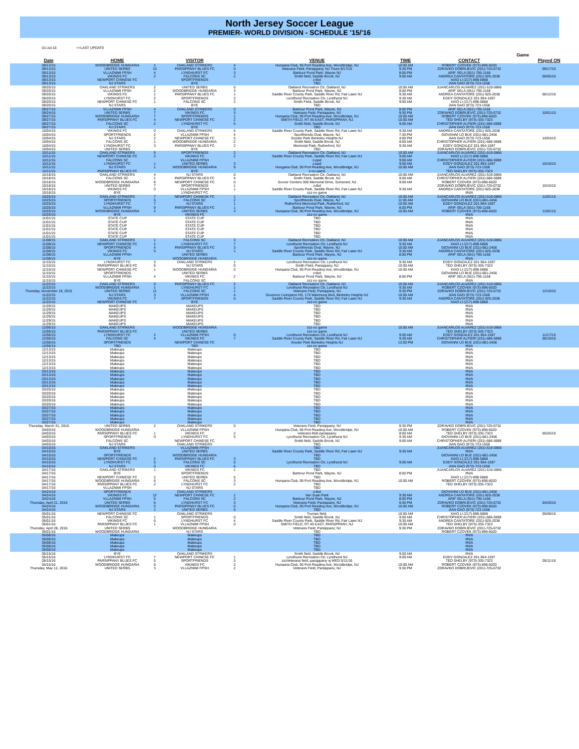North Jersey Soccer League
PREMIER- WORLD DIVISION - SCHEDULE '15/'16
01-Jul-16 <=LAST UPDATE
Game
| Date | HOME | | VISITOR | | VENUE | TIME | CONTACT | Played ON |
| --- | --- | --- | --- | --- | --- | --- | --- | --- |
| 09/13/15 | WOODBRIDGE HUNGARIA | 2 | OAKLAND STRIKERS | 4 | Hungaria Club, 95 Port Reading Ave, Woodbridge, NJ | 10:00 AM | ROBERT CZOVEK (973)-896-6020 | |
| 09/13/15 | UNITED SERBS | 10 | PARSIPPANY BLUES FC | 0 | Veterans Field, Parsippany, NJ Thurs 9/17/15 | 9:30 PM | ZDRAVKO DOBRIJEVIC (201)-725-0732 | 09/17/15 |
| 09/13/15 | VLLAZNIMI FPSH | 4 | LYNDHURST FC | 3 | Barbour Pond Park, Wayne NJ | 8:00 PM | ARIF SELA (551)-795-1168 | |
| 09/13/15 | VIKINGS FC | 2 | FALCONS SC | 2 | Smith field, Saddle Brook, NJ | 9:00 AM | ANDREA CANTATORE (201)-925-2038 | 06/05/16 |
| 09/13/15 | NEWPORT CHINESE FC | | SPORTFRIENDS | | z-tbd | | XIAO LI (217)-898-5868 | |
| 09/13/15 | NJ STARS | | BYE | | TBD | | JIAN GAO (973)-723-1558 | |
| 09/20/15 | OAKLAND STRIKERS | 2 | UNITED SERBS | 0 | Oakland Recreation Ctr, Oakland, NJ | 10:00 AM | JUANCARLOS ALVAREZ (201)-519-0866 | |
| 09/20/15 | VLLAZNIMI FPSH | 2 | WOODBRIDGE HUNGARIA | 3 | Barbour Pond Park, Wayne, NJ | 8:00 PM | ARIF SELA (551)-795-1168 | |
| 09/20/15 | VIKINGS FC | 1 | PARSIPPANY BLUES FC | 1 | Saddle River County Park, Saddle River Rd, Fair Lawn NJ | 9:30 AM | ANDREA CANTATORE (201)-925-2038 | 06/12/16 |
| 09/20/15 | LYNDHURST FC | 2 | SPORTFRIENDS | 3 | Lyndhurst Recreation Ctr, Lyndhurst NJ | 9:30 AM | EDDY GONZALEZ 201-954-1597 | |
| 09/20/15 | NEWPORT CHINESE FC | 1 | FALCONS SC | 2 | Smith Field, Saddle Brook, NJ | 9:00 AM | XIAO LI (217)-898-5868 | |
| 09/20/15 | NJ STARS | | BYE | | TBD | | JIAN GAO (973)-723-1558 | |
| 09/27/15 | VLLAZNIMI FPSH | 4 | OAKLAND STRIKERS | 0 | Barbour Pond Park, Wayne, NJ | 8:00 PM | ARIF SELA (551)-795-1168 | |
| 09/24/15 | UNITED SERBS | 7 | VIKINGS FC | 3 | Veterans Field, Parsippany, NJ | 9:30 PM | ZDRAVKO DOBRIJEVIC (201)-725-0732 | 10/01/15 |
| 09/27/15 | WOODBRIDGE HUNGARIA | 7 | SPORTFRIENDS | 1 | Hungaria Club, 95 Port Reading Ave, Woodbridge, NJ | 10:00 AM | ROBERT CZOVEK (973)-896-6020 | |
| 09/27/15 | PARSIPPANY BLUES FC | 4 | NEWPORT CHINESE FC | 2 | SMITH FIELD, RT 46 EAST, PARSIPPANY, NJ | 10:00 AM | TED SHELBY (973)-335-7323 | |
| 09/27/15 | FALCONS SC | 2 | LYNDHURST FC | 5 | Smith field, Saddle Brook, NJ | 9:00 AM | CHRISTOPHER ALFIERI (201)-686-5989 | |
| 09/27/15 | NJ STARS | | BYE | | TBD | | JIAN GAO (973)-723-1558 | |
| 10/04/15 | VIKINGS FC | 0 | OAKLAND STRIKERS | 5 | Saddle River County Park, Saddle River Rd, Fair Lawn NJ | 9:30 AM | ANDREA CANTATORE (201)-925-2038 | |
| 10/04/15 | SPORTFRIENDS | 2 | VLLAZNIMI FPSH | 4 | Sportfriends Oval, Wayne, NJ | 7:30 PM | GIOVANNI LO BUE (201)-681-2456 | |
| 10/04/15 | NJ STARS | 2 | NEWPORT CHINESE FC | 5 | Snyder Park Berkeley Heights NJ | 4:00 PM | JIAN GAO (973)-723-1558 | 10/03/15 |
| 10/04/15 | FALCONS SC | 1 | WOODBRIDGE HUNGARIA | 2 | Smith field, Saddle Brook, NJ | 9:00 AM | CHRISTOPHER ALFIERI (201)-686-5989 | |
| 10/04/15 | LYNDHURST FC | 3 | PARSIPPANY BLUES FC | 2 | Memorial Park, Rutherford, NJ | 9:30 AM | EDDY GONZALEZ 201-954-1597 | |
| 10/04/15 | UNITED SERBS | | BYE | | TBD | | ZDRAVKO DOBRIJEVIC (201)-725-0732 | |
| 10/11/15 | OAKLAND STRIKERS | 5 | SPORTFRIENDS | 2 | Oakland Recreation Ctr, Oakland, NJ | 10:00 AM | JUANCARLOS ALVAREZ (201)-519-0866 | |
| 10/11/15 | NEWPORT CHINESE FC | 2 | VIKINGS FC | 2 | Saddle River County Park, Saddle River Rd, Fair Lawn NJ | 9:00 AM | XIAO LI (217)-898-5868 | |
| 10/11/15 | FALCONS SC | | VLLAZNIMI FPSH | | z-ppd | 9:00 AM | CHRISTOPHER ALFIERI (201)-686-5989 | |
| 10/11/15 | LYNDHURST FC | 1 | UNITED SERBS | 3 | z-ppd | 9:00 AM | EDDY GONZALEZ 201-954-1597 | 10/18/15 |
| 10/11/15 | NJ STARS | 1 | WOODBRIDGE HUNGARIA | 9 | Hungaria Club, 95 Port Reading Ave, Woodbridge, NJ | 10:00 AM | JIAN GAO (973)-723-1558 | |
| 10/11/15 | PARSIPPANY BLUES FC | | BYE | | z-no game | | TED SHELBY (973)-335-7323 | |
| 10/18/15 | OAKLAND STRIKERS | 4 | NJ STARS | 0 | Oakland Recreation Ctr, Oakland, NJ | 10:00 AM | JUANCARLOS ALVAREZ (201)-519-0866 | |
| 10/18/15 | FALCONS SC | 1 | PARSIPPANY BLUES FC | 4 | Smith Field, Saddle Brook, NJ | 9:00 AM | CHRISTOPHER ALFIERI (201)-686-5989 | |
| 10/18/15 | WOODBRIDGE HUNGARIA | 8 | NEWPORT CHINESE FC | 0 | Soccer Centers 300 Memorial Drive, Somerset, NJ | 9:00 AM | ROBERT CZOVEK (973)-896-6020 | |
| 10/18/15 | UNITED SERBS | 7 | SPORTFRIENDS | 1 | z-tbd | | ZDRAVKO DOBRIJEVIC (201)-725-0732 | 10/15/15 |
| 10/18/15 | VIKINGS FC | 0 | VLLAZNIMI FPSH | 1 | Saddle River County Park, Saddle River Rd, Fair Lawn NJ | 9:30 AM | ANDREA CANTATORE (201)-925-2038 | |
| 10/18/15 | BYE | | LYNDHURST FC | | zzz-no game | | #N/A | |
| 10/25/15 | OAKLAND STRIKERS | 7 | NEWPORT CHINESE FC | 1 | Oakland Recreation Ctr, Oakland, NJ | 10:00 AM | JUANCARLOS ALVAREZ (201)-519-0866 | 11/01/15 |
| 10/25/15 | SPORTFRIENDS | 5 | FALCONS SC | 2 | Sportfriends Oval, Wayne, NJ | 11:00 AM | GIOVANNI LO BUE (201)-681-2456 | |
| 10/25/15 | LYNDHURST FC | 7 | NJ STARS | 1 | Rutherford Memorial Park, Rutherford, NJ | 10:00 AM | EDDY GONZALEZ 201-954-1597 | |
| 10/25/15 | VLLAZNIMI FPSH | 9 | PARSIPPANY BLUES FC | 1 | Barbour Pond Park, Wayne, NJ | 8:00 PM | ARIF SELA (551)-795-1168 | |
| 10/25/15 | WOODBRIDGE HUNGARIA | 2 | UNITED SERBS | 3 | Hungaria Club, 95 Port Reading Ave, Woodbridge, NJ | 10:00 AM | ROBERT CZOVEK (973)-896-6020 | 11/01/15 |
| 10/25/15 | BYE | | VIKINGS FC | | zzz-no game | | #N/A | |
| 11/01/15 | STATE CUP | | STATE CUP | | TBD | | #N/A | |
| 11/01/15 | STATE CUP | | STATE CUP | | TBD | | #N/A | |
| 11/01/15 | STATE CUP | | STATE CUP | | TBD | | #N/A | |
| 11/01/15 | STATE CUP | | STATE CUP | | TBD | | #N/A | |
| 11/01/15 | STATE CUP | | STATE CUP | | TBD | | #N/A | |
| 11/01/15 | STATE CUP | | STATE CUP | | TBD | | #N/A | |
| 11/08/15 | OAKLAND STRIKERS | 1 | FALCONS SC | 3 | Oakland Recreation Ctr, Oakland, NJ | 10:00 AM | JUANCARLOS ALVAREZ (201)-519-0866 | |
| 11/08/15 | NEWPORT CHINESE FC | 2 | LYNDHURST FC | 7 | Lyndhurst Recreation Ctr, Lyndhurst NJ | 9:30 AM | XIAO LI (217)-898-5868 | |
| 11/08/15 | SPORTFRIENDS | 4 | PARSIPPANY BLUES FC | 3 | Sportfriends Oval, Wayne, NJ | 10:00 AM | GIOVANNI LO BUE (201)-681-2456 | |
| 11/08/15 | VIKINGS FC | 5 | NJ STARS | 1 | Saddle River County Park, Saddle River Rd, Fair Lawn NJ | 9:30 AM | ANDREA CANTATORE (201)-925-2038 | |
| 11/08/15 | VLLAZNIMI FPSH | | UNITED SERBS | | Barbour Pond Park, Wayne, NJ | 8:00 PM | ARIF SELA (551)-795-1168 | |
| 11/08/15 | BYE | | WOODBRIDGE HUNGARIA | | zzz-no game | | #N/A | |
| 11/15/15 | LYNDHURST FC | 3 | OAKLAND STRIKERS | 1 | Lyndhurst Recreation Ctr, Lyndhurst NJ | 9:30 AM | EDDY GONZALEZ 201-954-1597 | |
| 11/15/15 | PARSIPPANY BLUES FC | 6 | NJ STARS | 0 | Smith Field, Parsippany, NJ | 10:00 AM | TED SHELBY (973)-335-7323 | |
| 11/15/15 | NEWPORT CHINESE FC | 1 | WOODBRIDGE HUNGARIA | 5 | Hungaria Club, 95 Port Reading Ave, Woodbridge, NJ | 10:00 AM | XIAO LI (217)-898-5868 | |
| 11/15/15 | SPORTFRIENDS | | UNITED SERBS | | z-tbd | | GIOVANNI LO BUE (201)-681-2456 | |
| 11/15/15 | VLLAZNIMI FPSH | 4 | VIKINGS FC | 2 | Barbour Pond Park, Wayne, NJ | 8:00 PM | ARIF SELA (551)-795-1168 | |
| 11/15/15 | BYE | | FALCONS SC | | zzz-no game | | #N/A | |
| 11/22/15 | OAKLAND STRIKERS | 0 | PARSIPPANY BLUES FC | 2 | Oakland Recreation Ctr, Oakland, NJ | 10:00 AM | JUANCARLOS ALVAREZ (201)-519-0866 | |
| 11/22/15 | WOODBRIDGE HUNGARIA | 1 | LYNDHURST FC | 1 | Lyndhurst Recreation Ctr, Lyndhurst NJ | 9:30 AM | ROBERT CZOVEK (973)-896-6020 | |
| Thursday, November 19, 2015 | UNITED SERBS | 11 | FALCONS SC | 1 | Veterans Field, Parsippany, NJ | 9:30 PM | ZDRAVKO DOBRIJEVIC (201)-725-0732 | 12/10/15 |
| 11/22/15 | NJ STARS | 3 | VLLAZNIMI FPSH | 4 | Governor Livingston HS, 175 Watchung blvd, Berkeley Heights NJ | 10:00 AM | JIAN GAO (973)-723-1558 | |
| 11/22/15 | VIKINGS FC | 7 | SPORTFRIENDS | 0 | Saddle River County Park, Saddle River Rd, Fair Lawn NJ | 9:30 AM | ANDREA CANTATORE (201)-925-2038 | |
| 11/22/15 | NEWPORT CHINESE FC | | BYE | | zzz-no game | | XIAO LI (217)-898-5868 | |
| 11/29/15 | MAKEUPS | | MAKEUPS | | TBD | | #N/A | |
| 11/29/15 | MAKEUPS | | MAKEUPS | | TBD | | #N/A | |
| 11/29/15 | MAKEUPS | | MAKEUPS | | TBD | | #N/A | |
| 11/29/15 | MAKEUPS | | MAKEUPS | | TBD | | #N/A | |
| 11/29/15 | MAKEUPS | | MAKEUPS | | TBD | | #N/A | |
| 11/29/15 | MAKEUPS | | MAKEUPS | | TBD | | #N/A | |
| 12/06/15 | OAKLAND STRIKERS | | WOODBRIDGE HUNGARIA | | zzz-no game | 10:00 AM | JUANCARLOS ALVAREZ (201)-519-0866 | |
| 12/06/15 | PARSIPPANY BLUES FC | | UNITED SERBS | | zzz-no game | | TED SHELBY (973)-335-7323 | |
| 12/06/15 | LYNDHURST FC | 2 | VLLAZNIMI FPSH | 0 | Lyndhurst Recreation Ctr, Lyndhurst NJ | 9:00 AM | EDDY GONZALEZ 201-954-1597 | 11/17/15 |
| 12/06/15 | FALCONS SC | 4 | VIKINGS FC | 7 | Saddle River County Park, Saddle River Rd, Fair Lawn NJ | 9:30 AM | CHRISTOPHER ALFIERI (201)-686-5989 | 06/19/16 |
| 12/06/15 | SPORTFRIENDS | | NEWPORT CHINESE FC | | Snyder Park Berkeley Heights NJ | 12:00 PM | GIOVANNI LO BUE (201)-681-2456 | |
| 12/06/15 | TBD | | TBD | | zzz-no game | | #N/A | |
| 12/13/15 | Makeups | | Makeups | | TBD | | #N/A | |
| 12/13/15 | Makeups | | Makeups | | TBD | | #N/A | |
| 12/13/15 | Makeups | | Makeups | | TBD | | #N/A | |
| 12/13/15 | Makeups | | Makeups | | TBD | | #N/A | |
| 12/13/15 | Makeups | | Makeups | | TBD | | #N/A | |
| 12/13/15 | Makeups | | Makeups | | TBD | | #N/A | |
| 03/13/16 | Makeups | | Makeups | | TBD | | #N/A | |
| 03/13/16 | Makeups | | Makeups | | TBD | | #N/A | |
| 03/13/16 | Makeups | | Makeups | | TBD | | #N/A | |
| 03/13/16 | Makeups | | Makeups | | TBD | | #N/A | |
| 03/13/16 | Makeups | | Makeups | | TBD | | #N/A | |
| 03/20/16 | Makeups | | Makeups | | TBD | | #N/A | |
| 03/20/16 | Makeups | | Makeups | | TBD | | #N/A | |
| 03/20/16 | Makeups | | Makeups | | TBD | | #N/A | |
| 03/20/16 | Makeups | | Makeups | | TBD | | #N/A | |
| 03/20/16 | Makeups | | Makeups | | TBD | | #N/A | |
| 03/27/16 | Makeups | | Makeups | | TBD | | #N/A | |
| 03/27/16 | Makeups | | Makeups | | TBD | | #N/A | |
| 03/27/16 | Makeups | | Makeups | | TBD | | #N/A | |
| 03/27/16 | Makeups | | Makeups | | TBD | | #N/A | |
| 03/27/16 | Makeups | | Makeups | | TBD | | #N/A | |
| Thursday, March 31, 2016 | UNITED SERBS | 2 | OAKLAND STRIKERS | 0 | Veterans Field, Parsippany, NJ | 9:30 PM | ZDRAVKO DOBRIJEVIC (201)-725-0732 | |
| 04/03/16 | WOODBRIDGE HUNGARIA | | VLLAZNIMI FPSH | | Hungaria Club, 95 Port Reading Ave, Woodbridge, NJ | 10:00 AM | ROBERT CZOVEK (973)-896-6020 | |
| 04/03/16 | PARSIPPANY BLUES FC | 1 | VIKINGS FC | 2 | veterans field parsippany | 8:00 AM | TED SHELBY (973)-335-7323 | 05/25/16 |
| 04/03/16 | SPORTFRIENDS | 0 | LYNDHURST FC | 5 | Lyndhurst Recreation Ctr, Lyndhurst NJ | 9:30 AM | GIOVANNI LO BUE (201)-681-2456 | |
| 04/03/16 | FALCONS SC | | NEWPORT CHINESE FC | | Smith field, Saddle Brook, NJ | 9:00 AM | CHRISTOPHER ALFIERI (201)-686-5989 | |
| 04/03/16 | NJ STARS | | OAKLAND STRIKERS | | TBD | | JIAN GAO (973)-723-1558 | |
| 04/10/16 | OAKLAND STRIKERS | | VLLAZNIMI FPSH | | TBD | | JUANCARLOS ALVAREZ (201)-519-0866 | |
| 04/10/16 | BYE | | UNITED SERBS | | Saddle River County Park, Saddle River Rd, Fair Lawn NJ | 9:30 AM | #N/A | |
| 04/10/16 | SPORTFRIENDS | | WOODBRIDGE HUNGARIA | | TBD | | GIOVANNI LO BUE (201)-681-2456 | |
| 04/10/16 | NEWPORT CHINESE FC | 2 | PARSIPPANY BLUES FC | 3 | TBD | | XIAO LI (217)-898-5868 | |
| 04/10/16 | LYNDHURST FC | 5 | FALCONS SC | 0 | Lyndhurst Recreation Ctr, Lyndhurst NJ | 9:00 AM | EDDY GONZALEZ 201-954-1597 | |
| 04/10/16 | NJ STARS | 0 | VIKINGS FC | 6 | TBD | | JIAN GAO (973)-723-1558 | |
| 04/17/16 | OAKLAND STRIKERS | 1 | VIKINGS FC | 1 | TBD | | JUANCARLOS ALVAREZ (201)-519-0866 | |
| 04/17/16 | BYE | | SPORTFRIENDS | | Barbour Pond Park, Wayne, NJ | 8:00 PM | #N/A | |
| 04/17/16 | NEWPORT CHINESE FC | 2 | UNITED SERBS | 5 | TBD | | XIAO LI (217)-898-5868 | |
| 04/17/16 | WOODBRIDGE HUNGARIA | 6 | FALCONS SC | 3 | Hungaria Club, 95 Port Reading Ave, Woodbridge, NJ | 10:00 AM | ROBERT CZOVEK (973)-896-6020 | |
| 04/17/16 | PARSIPPANY BLUES FC | 2 | LYNDHURST FC | 2 | TBD | | TED SHELBY (973)-335-7323 | |
| 04/17/16 | VLLAZNIMI FPSH | | NJ STARS | | TBD | | | |
| 04/24/16 | SPORTFRIENDS | | OAKLAND STRIKERS | | z-tbd | | GIOVANNI LO BUE (201)-681-2456 | |
| 04/24/16 | VIKINGS FC | 12 | NEWPORT CHINESE FC | 1 | Van Suan Park | 9:30 AM | ANDREA CANTATORE (201)-925-2038 | |
| 04/24/16 | VLLAZNIMI FPSH | 5 | FALCONS SC | 2 | Barbour Pond Park, Wayne, NJ | 8:00 PM | ARIF SELA (551)-795-1168 | |
| Thursday, April 21, 2016 | UNITED SERBS | 5 | LYNDHURST FC | 3 | Veterans Field, Parsippany, NJ | 9:30 PM | ZDRAVKO DOBRIJEVIC (201)-725-0732 | 04/20/16 |
| 04/24/16 | WOODBRIDGE HUNGARIA | 5 | PARSIPPANY BLUES FC | 0 | Hungaria Club, 95 Port Reading Ave, Woodbridge, NJ | 10:00 AM | ROBERT CZOVEK (973)-896-6020 | |
| 04/24/16 | NJ STARS | 1 | UNITED SERBS | 5 | TBD | | JIAN GAO (973)-723-1558 | |
| 05/01/16 | NEWPORT CHINESE FC | | OAKLAND STRIKERS | | Truman field, | 10:00 AM | XIAO LI (217)-898-5868 | 05/08/16 |
| 05/01/16 | FALCONS SC | 1 | SPORTFRIENDS | 0 | Smith field, Saddle Brook, NJ | 9:00 AM | CHRISTOPHER ALFIERI (201)-686-5989 | |
| 05/01/16 | VIKINGS FC | 6 | LYNDHURST FC | 4 | Saddle River County Park, Saddle River Rd, Fair Lawn NJ | 9:30 AM | ANDREA CANTATORE (201)-925-2038 | |
| 05/01/16 | PARSIPPANY BLUES FC | 1 | VLLAZNIMI FPSH | 0 | SMITH FIELD, RT 46 EAST, PARSIPPANY, NJ | 10:00 AM | TED SHELBY (973)-335-7323 | |
| Thursday, April 28, 2016 | UNITED SERBS | | WOODBRIDGE HUNGARIA | | Veterans Field, Parsippany, NJ | 9:30 PM | ZDRAVKO DOBRIJEVIC (201)-725-0732 | |
| 05/01/16 | WOODBRIDGE HUNGARIA | | NJ STARS | | TBD | | ROBERT CZOVEK (973)-896-6020 | |
| 05/08/16 | Makeups | | Makeups | | TBD | | #N/A | |
| 05/08/16 | Makeups | | Makeups | | TBD | | #N/A | |
| 05/08/16 | Makeups | | Makeups | | TBD | | #N/A | |
| 05/08/16 | Makeups | | Makeups | | TBD | | #N/A | |
| 05/08/16 | Makeups | | Makeups | | TBD | | #N/A | |
| 05/15/16 | BYE | | OAKLAND STRIKERS | | Smith field, Saddle Brook, NJ | 9:00 AM | #N/A | |
| 05/15/16 | LYNDHURST FC | 7 | NEWPORT CHINESE FC | 1 | Lyndhurst Recreation Ctr, Lyndhurst NJ | 9:00 AM | EDDY GONZALEZ 201-954-1597 | |
| 05/15/16 | PARSIPPANY BLUES FC | 5 | SPORTFRIENDS | 3 | zzzVeterans field, parsippany nj WED 5/11/16 | | TED SHELBY (973)-335-7323 | 05/11/16 |
| 05/15/16 | WOODBRIDGE HUNGARIA | 6 | VIKINGS FC | 2 | Hungaria Club, 95 Port Reading Ave, Woodbridge, NJ | 10:00 AM | ROBERT CZOVEK (973)-896-6020 | |
| Thursday, May 12, 2016 | UNITED SERBS | 3 | VLLAZNIMI FPSH | 2 | Veterans Field, Parsippany, NJ | 9:30 PM | ZDRAVKO DOBRIJEVIC (201)-725-0732 | |